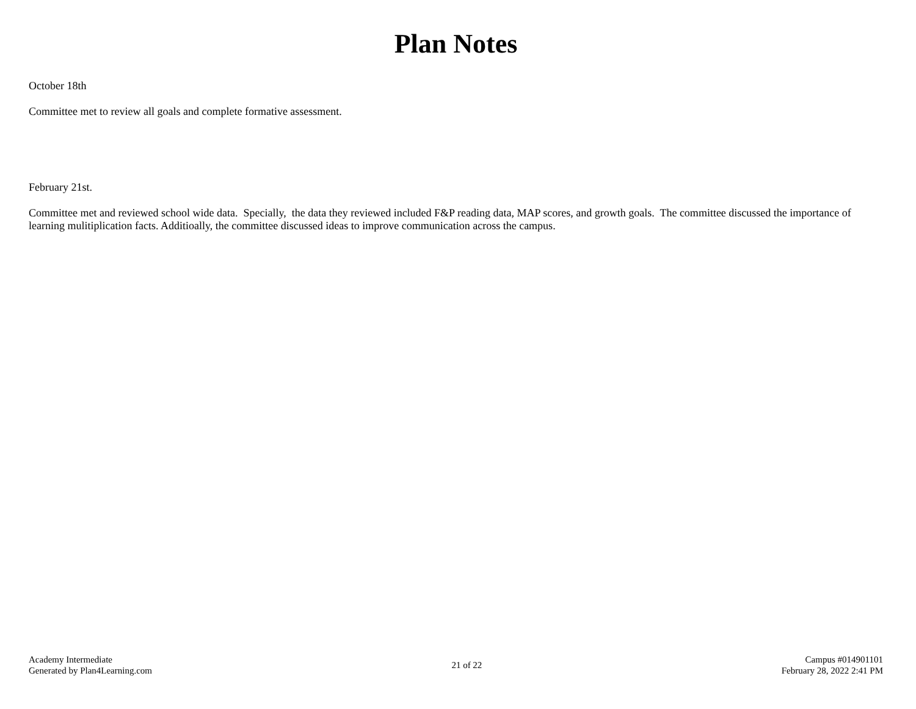Plan Notes
October 18th
Committee met to review all goals and complete formative assessment.
February 21st.
Committee met and reviewed school wide data. Specially, the data they reviewed included F&P reading data, MAP scores, and growth goals. The committee discussed the importance of learning mulitiplication facts. Additioally, the committee discussed ideas to improve communication across the campus.
Academy Intermediate
Generated by Plan4Learning.com
21 of 22
Campus #014901101
February 28, 2022 2:41 PM